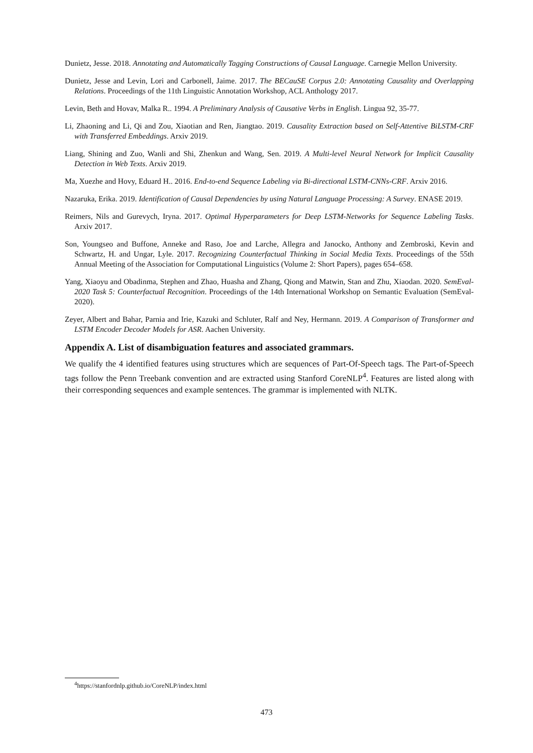Dunietz, Jesse. 2018. Annotating and Automatically Tagging Constructions of Causal Language. Carnegie Mellon University.
Dunietz, Jesse and Levin, Lori and Carbonell, Jaime. 2017. The BECauSE Corpus 2.0: Annotating Causality and Overlapping Relations. Proceedings of the 11th Linguistic Annotation Workshop, ACL Anthology 2017.
Levin, Beth and Hovav, Malka R.. 1994. A Preliminary Analysis of Causative Verbs in English. Lingua 92, 35-77.
Li, Zhaoning and Li, Qi and Zou, Xiaotian and Ren, Jiangtao. 2019. Causality Extraction based on Self-Attentive BiLSTM-CRF with Transferred Embeddings. Arxiv 2019.
Liang, Shining and Zuo, Wanli and Shi, Zhenkun and Wang, Sen. 2019. A Multi-level Neural Network for Implicit Causality Detection in Web Texts. Arxiv 2019.
Ma, Xuezhe and Hovy, Eduard H.. 2016. End-to-end Sequence Labeling via Bi-directional LSTM-CNNs-CRF. Arxiv 2016.
Nazaruka, Erika. 2019. Identification of Causal Dependencies by using Natural Language Processing: A Survey. ENASE 2019.
Reimers, Nils and Gurevych, Iryna. 2017. Optimal Hyperparameters for Deep LSTM-Networks for Sequence Labeling Tasks. Arxiv 2017.
Son, Youngseo and Buffone, Anneke and Raso, Joe and Larche, Allegra and Janocko, Anthony and Zembroski, Kevin and Schwartz, H. and Ungar, Lyle. 2017. Recognizing Counterfactual Thinking in Social Media Texts. Proceedings of the 55th Annual Meeting of the Association for Computational Linguistics (Volume 2: Short Papers), pages 654–658.
Yang, Xiaoyu and Obadinma, Stephen and Zhao, Huasha and Zhang, Qiong and Matwin, Stan and Zhu, Xiaodan. 2020. SemEval-2020 Task 5: Counterfactual Recognition. Proceedings of the 14th International Workshop on Semantic Evaluation (SemEval-2020).
Zeyer, Albert and Bahar, Parnia and Irie, Kazuki and Schluter, Ralf and Ney, Hermann. 2019. A Comparison of Transformer and LSTM Encoder Decoder Models for ASR. Aachen University.
Appendix A. List of disambiguation features and associated grammars.
We qualify the 4 identified features using structures which are sequences of Part-Of-Speech tags. The Part-of-Speech tags follow the Penn Treebank convention and are extracted using Stanford CoreNLP<sup>4</sup>. Features are listed along with their corresponding sequences and example sentences. The grammar is implemented with NLTK.
<sup>4</sup> https://stanfordnlp.github.io/CoreNLP/index.html
473